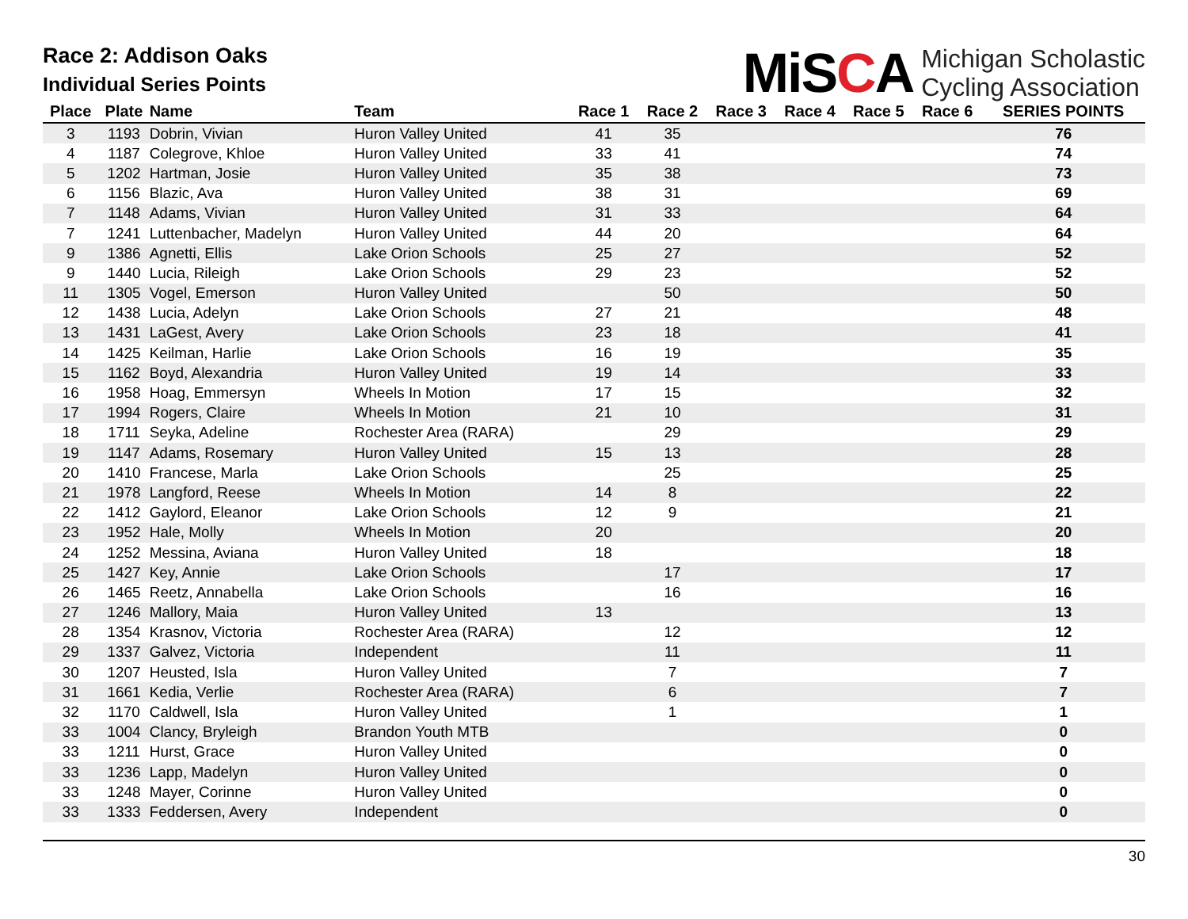Race 2: Addison Oaks
Individual Series Points
MiSCA
Michigan Scholastic
Cycling Association
| Place | Plate | Name | Team | Race 1 | Race 2 | Race 3 | Race 4 | Race 5 | Race 6 | SERIES POINTS |
| --- | --- | --- | --- | --- | --- | --- | --- | --- | --- | --- |
| 3 | 1193 | Dobrin, Vivian | Huron Valley United | 41 | 35 | | | | | 76 |
| 4 | 1187 | Colegrove, Khloe | Huron Valley United | 33 | 41 | | | | | 74 |
| 5 | 1202 | Hartman, Josie | Huron Valley United | 35 | 38 | | | | | 73 |
| 6 | 1156 | Blazic, Ava | Huron Valley United | 38 | 31 | | | | | 69 |
| 7 | 1148 | Adams, Vivian | Huron Valley United | 31 | 33 | | | | | 64 |
| 7 | 1241 | Luttenbacher, Madelyn | Huron Valley United | 44 | 20 | | | | | 64 |
| 9 | 1386 | Agnetti, Ellis | Lake Orion Schools | 25 | 27 | | | | | 52 |
| 9 | 1440 | Lucia, Rileigh | Lake Orion Schools | 29 | 23 | | | | | 52 |
| 11 | 1305 | Vogel, Emerson | Huron Valley United | | 50 | | | | | 50 |
| 12 | 1438 | Lucia, Adelyn | Lake Orion Schools | 27 | 21 | | | | | 48 |
| 13 | 1431 | LaGest, Avery | Lake Orion Schools | 23 | 18 | | | | | 41 |
| 14 | 1425 | Keilman, Harlie | Lake Orion Schools | 16 | 19 | | | | | 35 |
| 15 | 1162 | Boyd, Alexandria | Huron Valley United | 19 | 14 | | | | | 33 |
| 16 | 1958 | Hoag, Emmersyn | Wheels In Motion | 17 | 15 | | | | | 32 |
| 17 | 1994 | Rogers, Claire | Wheels In Motion | 21 | 10 | | | | | 31 |
| 18 | 1711 | Seyka, Adeline | Rochester Area (RARA) | | 29 | | | | | 29 |
| 19 | 1147 | Adams, Rosemary | Huron Valley United | 15 | 13 | | | | | 28 |
| 20 | 1410 | Francese, Marla | Lake Orion Schools | | 25 | | | | | 25 |
| 21 | 1978 | Langford, Reese | Wheels In Motion | 14 | 8 | | | | | 22 |
| 22 | 1412 | Gaylord, Eleanor | Lake Orion Schools | 12 | 9 | | | | | 21 |
| 23 | 1952 | Hale, Molly | Wheels In Motion | 20 | | | | | | 20 |
| 24 | 1252 | Messina, Aviana | Huron Valley United | 18 | | | | | | 18 |
| 25 | 1427 | Key, Annie | Lake Orion Schools | | 17 | | | | | 17 |
| 26 | 1465 | Reetz, Annabella | Lake Orion Schools | | 16 | | | | | 16 |
| 27 | 1246 | Mallory, Maia | Huron Valley United | 13 | | | | | | 13 |
| 28 | 1354 | Krasnov, Victoria | Rochester Area (RARA) | | 12 | | | | | 12 |
| 29 | 1337 | Galvez, Victoria | Independent | | 11 | | | | | 11 |
| 30 | 1207 | Heusted, Isla | Huron Valley United | | 7 | | | | | 7 |
| 31 | 1661 | Kedia, Verlie | Rochester Area (RARA) | | 6 | | | | | 7 |
| 32 | 1170 | Caldwell, Isla | Huron Valley United | | 1 | | | | | 1 |
| 33 | 1004 | Clancy, Bryleigh | Brandon Youth MTB | | | | | | | 0 |
| 33 | 1211 | Hurst, Grace | Huron Valley United | | | | | | | 0 |
| 33 | 1236 | Lapp, Madelyn | Huron Valley United | | | | | | | 0 |
| 33 | 1248 | Mayer, Corinne | Huron Valley United | | | | | | | 0 |
| 33 | 1333 | Feddersen, Avery | Independent | | | | | | | 0 |
30